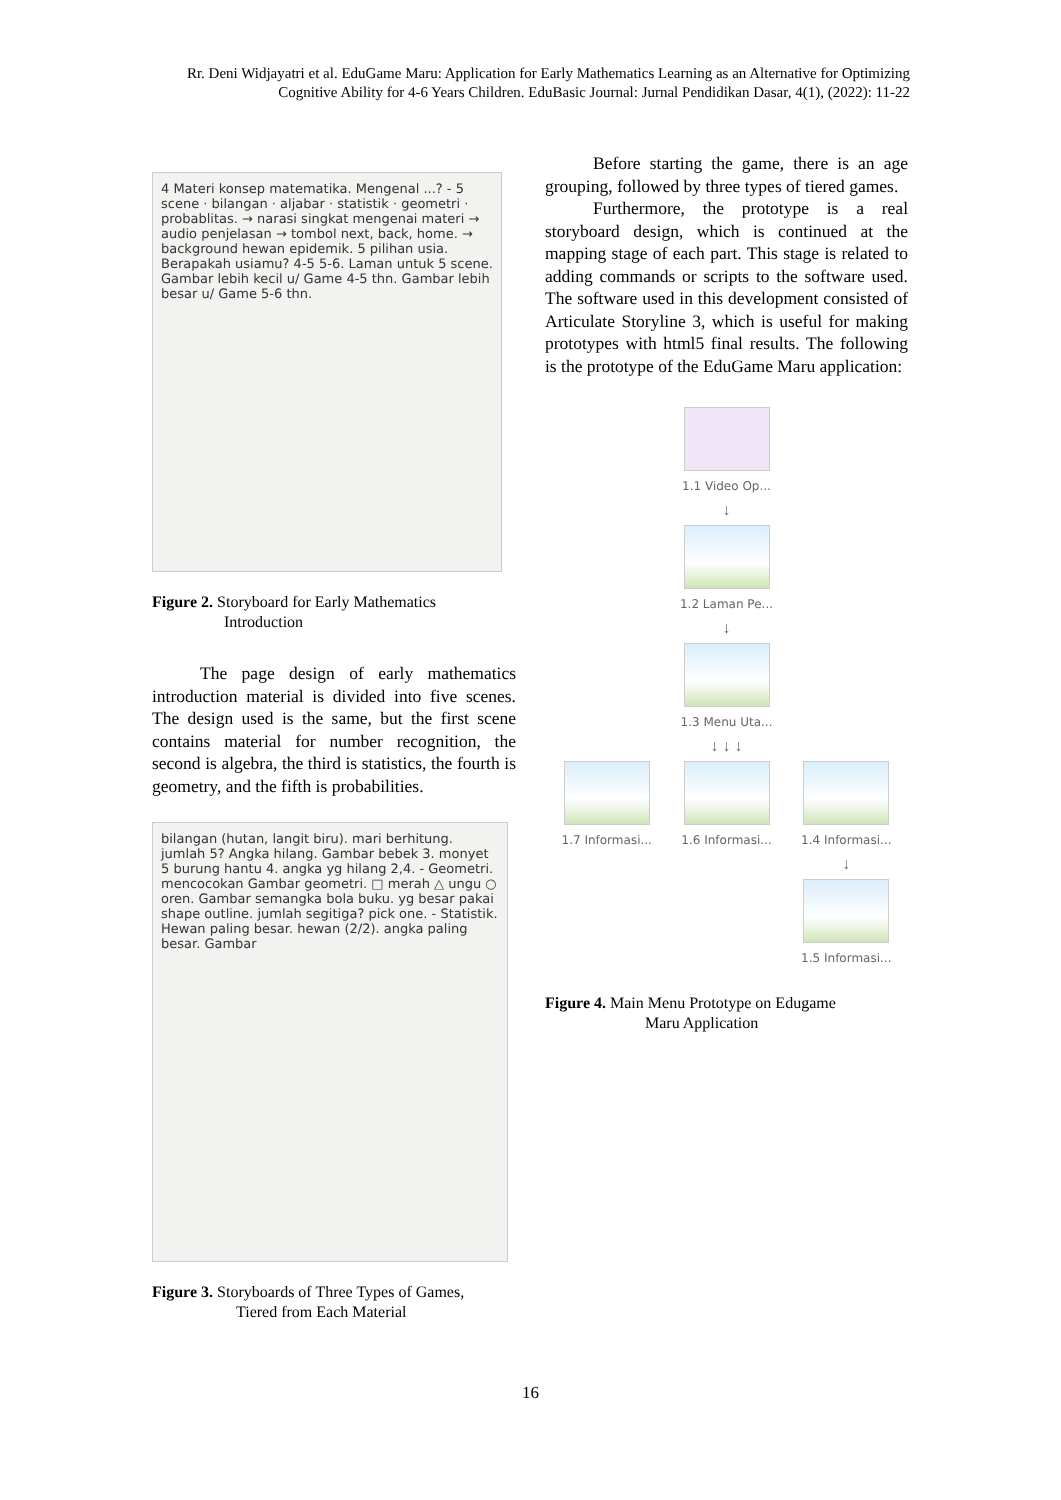Rr. Deni Widjayatri et al. EduGame Maru: Application for Early Mathematics Learning as an Alternative for Optimizing Cognitive Ability for 4-6 Years Children. EduBasic Journal: Jurnal Pendidikan Dasar, 4(1), (2022): 11-22
4 Materi konsep matematika. Mengenal ...? - 5 scene · bilangan · aljabar · statistik · geometri · probablitas. → narasi singkat mengenai materi → audio penjelasan → tombol next, back, home. → background hewan epidemik. 5 pilihan usia. Berapakah usiamu? 4-5 5-6. Laman untuk 5 scene. Gambar lebih kecil u/ Game 4-5 thn. Gambar lebih besar u/ Game 5-6 thn.
Figure 2. Storyboard for Early Mathematics
Introduction
The page design of early mathematics introduction material is divided into five scenes. The design used is the same, but the first scene contains material for number recognition, the second is algebra, the third is statistics, the fourth is geometry, and the fifth is probabilities.
bilangan (hutan, langit biru). mari berhitung. jumlah 5? Angka hilang. Gambar bebek 3. monyet 5 burung hantu 4. angka yg hilang 2,4. - Geometri. mencocokan Gambar geometri. □ merah △ ungu ○ oren. Gambar semangka bola buku. yg besar pakai shape outline. jumlah segitiga? pick one. - Statistik. Hewan paling besar. hewan (2/2). angka paling besar. Gambar
Figure 3. Storyboards of Three Types of Games,
Tiered from Each Material
Before starting the game, there is an age grouping, followed by three types of tiered games.
Furthermore, the prototype is a real storyboard design, which is continued at the mapping stage of each part. This stage is related to adding commands or scripts to the software used. The software used in this development consisted of Articulate Storyline 3, which is useful for making prototypes with html5 final results. The following is the prototype of the EduGame Maru application:
1.1 Video Op...
↓
1.2 Laman Pe...
↓
1.3 Menu Uta...
↓ ↓ ↓
1.7 Informasi... 1.6 Informasi... 1.4 Informasi...
↓
1.5 Informasi...
Figure 4. Main Menu Prototype on Edugame
Maru Application
16